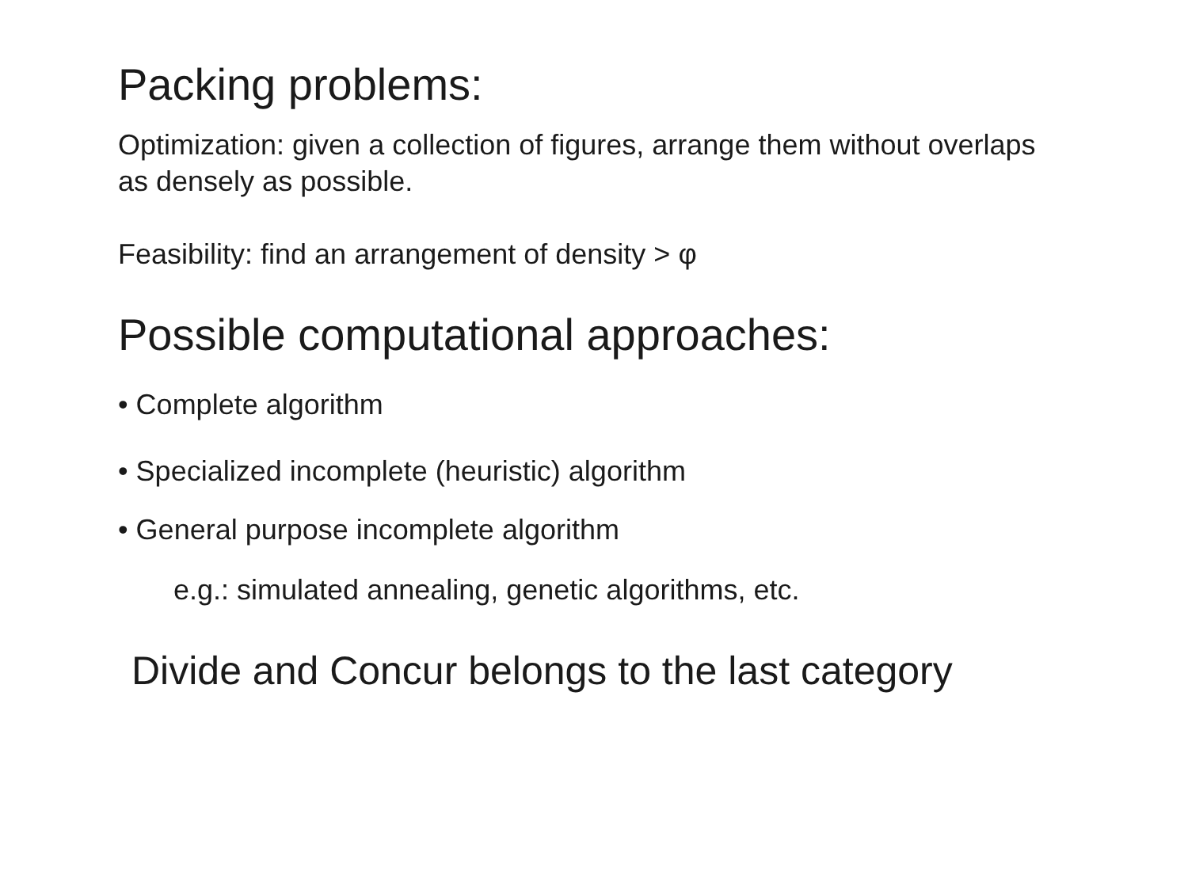Packing problems:
Optimization: given a collection of figures, arrange them without overlaps
as densely as possible.
Feasibility: find an arrangement of density > φ
Possible computational approaches:
• Complete algorithm
• Specialized incomplete (heuristic) algorithm
• General purpose incomplete algorithm
e.g.: simulated annealing, genetic algorithms, etc.
Divide and Concur belongs to the last category